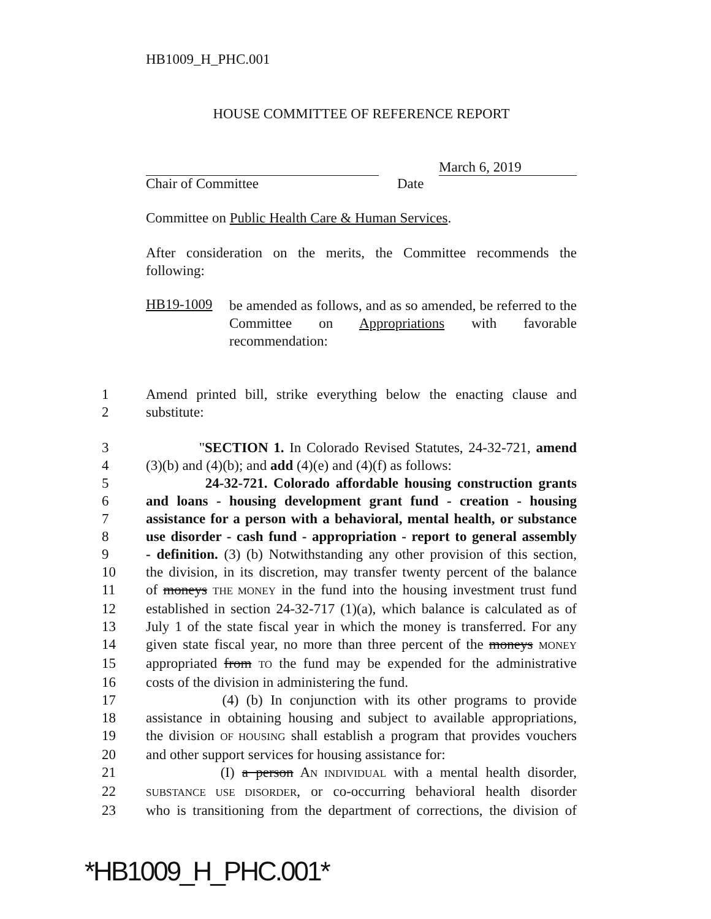HB1009_H_PHC.001
HOUSE COMMITTEE OF REFERENCE REPORT
March 6, 2019
Chair of Committee Date
Committee on Public Health Care & Human Services.
After consideration on the merits, the Committee recommends the following:
HB19-1009
be amended as follows, and as so amended, be referred to the Committee on Appropriations with favorable recommendation:
1 Amend printed bill, strike everything below the enacting clause and
2 substitute:
3 "SECTION 1. In Colorado Revised Statutes, 24-32-721, amend
4 (3)(b) and (4)(b); and add (4)(e) and (4)(f) as follows:
5 24-32-721. Colorado affordable housing construction grants
6 and loans - housing development grant fund - creation - housing
7 assistance for a person with a behavioral, mental health, or substance
8 use disorder - cash fund - appropriation - report to general assembly
9 - definition. (3) (b) Notwithstanding any other provision of this section,
10 the division, in its discretion, may transfer twenty percent of the balance
11 of moneys THE MONEY in the fund into the housing investment trust fund
12 established in section 24-32-717 (1)(a), which balance is calculated as of
13 July 1 of the state fiscal year in which the money is transferred. For any
14 given state fiscal year, no more than three percent of the moneys MONEY
15 appropriated from TO the fund may be expended for the administrative
16 costs of the division in administering the fund.
17 (4) (b) In conjunction with its other programs to provide
18 assistance in obtaining housing and subject to available appropriations,
19 the division OF HOUSING shall establish a program that provides vouchers
20 and other support services for housing assistance for:
21 (I) a person AN INDIVIDUAL with a mental health disorder,
22 SUBSTANCE USE DISORDER, or co-occurring behavioral health disorder
23 who is transitioning from the department of corrections, the division of
*HB1009_H_PHC.001*